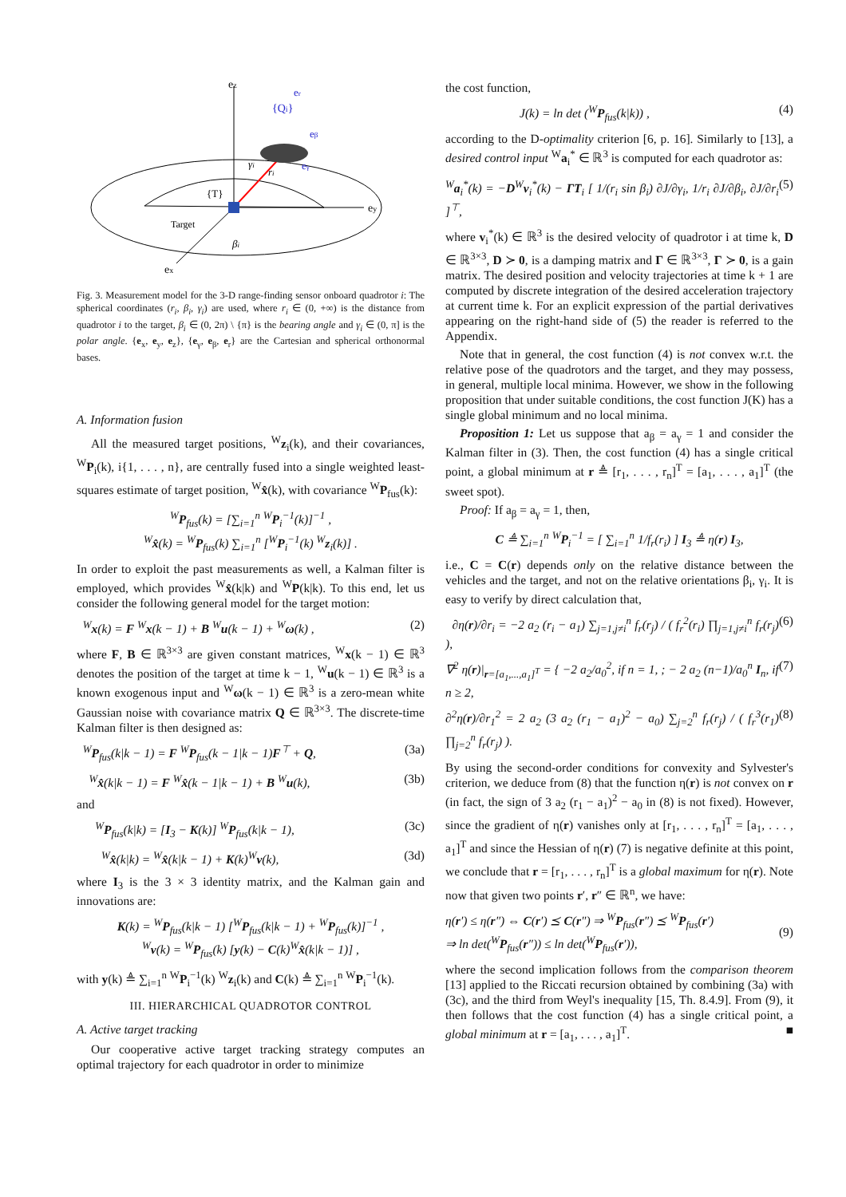ez
ey
ex
{Qi}
er
eβ
eγ
γi
ri
{T}
Target
βi
Fig. 3. Measurement model for the 3-D range-finding sensor onboard quadrotor i: The spherical coordinates (r<sub>i</sub>, β<sub>i</sub>, γ<sub>i</sub>) are used, where r<sub>i</sub> ∈ (0, +∞) is the distance from quadrotor i to the target, β<sub>i</sub> ∈ (0, 2π) \ {π} is the bearing angle and γ<sub>i</sub> ∈ (0, π] is the polar angle. {e<sub>x</sub>, e<sub>y</sub>, e<sub>z</sub>}, {e<sub>γ</sub>, e<sub>β</sub>, e<sub>r</sub>} are the Cartesian and spherical orthonormal bases.
A. Information fusion
All the measured target positions, <sup>W</sup>z<sub>i</sub>(k), and their covariances, <sup>W</sup>P<sub>i</sub>(k), i{1, . . . , n}, are centrally fused into a single weighted least-squares estimate of target position, <sup>W</sup>x̂(k), with covariance <sup>W</sup>P<sub>fus</sub>(k):
<sup>W</sup>P<sub>fus</sub>(k) = [∑<sub>i=1</sub><sup>n</sup> <sup>W</sup>P<sub>i</sub><sup>−1</sup>(k)]<sup>−1</sup> ,
<sup>W</sup>x̂(k) = <sup>W</sup>P<sub>fus</sub>(k) ∑<sub>i=1</sub><sup>n</sup> [<sup>W</sup>P<sub>i</sub><sup>−1</sup>(k) <sup>W</sup>z<sub>i</sub>(k)] .
In order to exploit the past measurements as well, a Kalman filter is employed, which provides <sup>W</sup>x̂(k|k) and <sup>W</sup>P(k|k). To this end, let us consider the following general model for the target motion:
<sup>W</sup>x(k) = F <sup>W</sup>x(k − 1) + B <sup>W</sup>u(k − 1) + <sup>W</sup>ω(k) , (2)
where F, B ∈ ℝ<sup>3×3</sup> are given constant matrices, <sup>W</sup>x(k − 1) ∈ ℝ<sup>3</sup> denotes the position of the target at time k − 1, <sup>W</sup>u(k − 1) ∈ ℝ<sup>3</sup> is a known exogenous input and <sup>W</sup>ω(k − 1) ∈ ℝ<sup>3</sup> is a zero-mean white Gaussian noise with covariance matrix Q ∈ ℝ<sup>3×3</sup>. The discrete-time Kalman filter is then designed as:
<sup>W</sup>P<sub>fus</sub>(k|k − 1) = F <sup>W</sup>P<sub>fus</sub>(k − 1|k − 1)F<sup>⊤</sup> + Q, (3a)
<sup>W</sup>x̂(k|k − 1) = F <sup>W</sup>x̂(k − 1|k − 1) + B <sup>W</sup>u(k), (3b)
and
<sup>W</sup>P<sub>fus</sub>(k|k) = [I<sub>3</sub> − K(k)] <sup>W</sup>P<sub>fus</sub>(k|k − 1), (3c)
<sup>W</sup>x̂(k|k) = <sup>W</sup>x̂(k|k − 1) + K(k)<sup>W</sup>ν(k), (3d)
where I<sub>3</sub> is the 3 × 3 identity matrix, and the Kalman gain and innovations are:
K(k) = <sup>W</sup>P<sub>fus</sub>(k|k − 1) [<sup>W</sup>P<sub>fus</sub>(k|k − 1) + <sup>W</sup>P<sub>fus</sub>(k)]<sup>−1</sup> ,
<sup>W</sup>ν(k) = <sup>W</sup>P<sub>fus</sub>(k) [y(k) − C(k)<sup>W</sup>x̂(k|k − 1)] ,
with y(k) ≜ ∑<sub>i=1</sub><sup>n</sup> <sup>W</sup>P<sub>i</sub><sup>−1</sup>(k) <sup>W</sup>z<sub>i</sub>(k) and C(k) ≜ ∑<sub>i=1</sub><sup>n</sup> <sup>W</sup>P<sub>i</sub><sup>−1</sup>(k).
III. HIERARCHICAL QUADROTOR CONTROL
A. Active target tracking
Our cooperative active target tracking strategy computes an optimal trajectory for each quadrotor in order to minimize
the cost function,
J(k) = ln det (<sup>W</sup>P<sub>fus</sub>(k|k)) , (4)
according to the D-optimality criterion [6, p. 16]. Similarly to [13], a desired control input <sup>W</sup>a<sub>i</sub><sup>*</sup> ∈ ℝ<sup>3</sup> is computed for each quadrotor as:
<sup>W</sup>a<sub>i</sub><sup>*</sup>(k) = −D<sup>W</sup>v<sub>i</sub><sup>*</sup>(k) − ΓT<sub>i</sub> [ 1/(r<sub>i</sub> sin β<sub>i</sub>) ∂J/∂γ<sub>i</sub>, 1/r<sub>i</sub> ∂J/∂β<sub>i</sub>, ∂J/∂r<sub>i</sub> ]<sup>⊤</sup>, (5)
where v<sub>i</sub><sup>*</sup>(k) ∈ ℝ<sup>3</sup> is the desired velocity of quadrotor i at time k, D ∈ ℝ<sup>3×3</sup>, D ≻ 0, is a damping matrix and Γ ∈ ℝ<sup>3×3</sup>, Γ ≻ 0, is a gain matrix. The desired position and velocity trajectories at time k + 1 are computed by discrete integration of the desired acceleration trajectory at current time k. For an explicit expression of the partial derivatives appearing on the right-hand side of (5) the reader is referred to the Appendix.
Note that in general, the cost function (4) is not convex w.r.t. the relative pose of the quadrotors and the target, and they may possess, in general, multiple local minima. However, we show in the following proposition that under suitable conditions, the cost function J(K) has a single global minimum and no local minima.
Proposition 1: Let us suppose that a<sub>β</sub> = a<sub>γ</sub> = 1 and consider the Kalman filter in (3). Then, the cost function (4) has a single critical point, a global minimum at r ≜ [r<sub>1</sub>, . . . , r<sub>n</sub>]<sup>T</sup> = [a<sub>1</sub>, . . . , a<sub>1</sub>]<sup>T</sup> (the sweet spot).
Proof: If a<sub>β</sub> = a<sub>γ</sub> = 1, then,
C ≜ ∑<sub>i=1</sub><sup>n</sup> <sup>W</sup>P<sub>i</sub><sup>−1</sup> = [ ∑<sub>i=1</sub><sup>n</sup> 1/f<sub>r</sub>(r<sub>i</sub>) ] I<sub>3</sub> ≜ η(r) I<sub>3</sub>,
i.e., C = C(r) depends only on the relative distance between the vehicles and the target, and not on the relative orientations β<sub>i</sub>, γ<sub>i</sub>. It is easy to verify by direct calculation that,
∂η(r)/∂r<sub>i</sub> = −2 a<sub>2</sub> (r<sub>i</sub> − a<sub>1</sub>) ∑<sub>j=1,j≠i</sub><sup>n</sup> f<sub>r</sub>(r<sub>j</sub>) / ( f<sub>r</sub><sup>2</sup>(r<sub>i</sub>) ∏<sub>j=1,j≠i</sub><sup>n</sup> f<sub>r</sub>(r<sub>j</sub>) ), (6)
∇<sup>2</sup> η(r)|<sub>r=[a<sub>1</sub>,...,a<sub>1</sub>]<sup>T</sup></sub> = { −2 a<sub>2</sub>/a<sub>0</sub><sup>2</sup>, if n = 1, ; − 2 a<sub>2</sub> (n−1)/a<sub>0</sub><sup>n</sup> I<sub>n</sub>, if n ≥ 2, (7)
∂<sup>2</sup>η(r)/∂r<sub>1</sub><sup>2</sup> = 2 a<sub>2</sub> (3 a<sub>2</sub> (r<sub>1</sub> − a<sub>1</sub>)<sup>2</sup> − a<sub>0</sub>) ∑<sub>j=2</sub><sup>n</sup> f<sub>r</sub>(r<sub>j</sub>) / ( f<sub>r</sub><sup>3</sup>(r<sub>1</sub>) ∏<sub>j=2</sub><sup>n</sup> f<sub>r</sub>(r<sub>j</sub>) ). (8)
By using the second-order conditions for convexity and Sylvester's criterion, we deduce from (8) that the function η(r) is not convex on r (in fact, the sign of 3 a<sub>2</sub> (r<sub>1</sub> − a<sub>1</sub>)<sup>2</sup> − a<sub>0</sub> in (8) is not fixed). However, since the gradient of η(r) vanishes only at [r<sub>1</sub>, . . . , r<sub>n</sub>]<sup>T</sup> = [a<sub>1</sub>, . . . , a<sub>1</sub>]<sup>T</sup> and since the Hessian of η(r) (7) is negative definite at this point, we conclude that r = [r<sub>1</sub>, . . . , r<sub>n</sub>]<sup>T</sup> is a global maximum for η(r). Note now that given two points r′, r″ ∈ ℝ<sup>n</sup>, we have:
η(r′) ≤ η(r″) ⇔ C(r′) ⪯ C(r″) ⇒ <sup>W</sup>P<sub>fus</sub>(r″) ⪯ <sup>W</sup>P<sub>fus</sub>(r′)
⇒ ln det(<sup>W</sup>P<sub>fus</sub>(r″)) ≤ ln det(<sup>W</sup>P<sub>fus</sub>(r′)),
(9)
where the second implication follows from the comparison theorem [13] applied to the Riccati recursion obtained by combining (3a) with (3c), and the third from Weyl's inequality [15, Th. 8.4.9]. From (9), it then follows that the cost function (4) has a single critical point, a global minimum at r = [a<sub>1</sub>, . . . , a<sub>1</sub>]<sup>T</sup>. ■